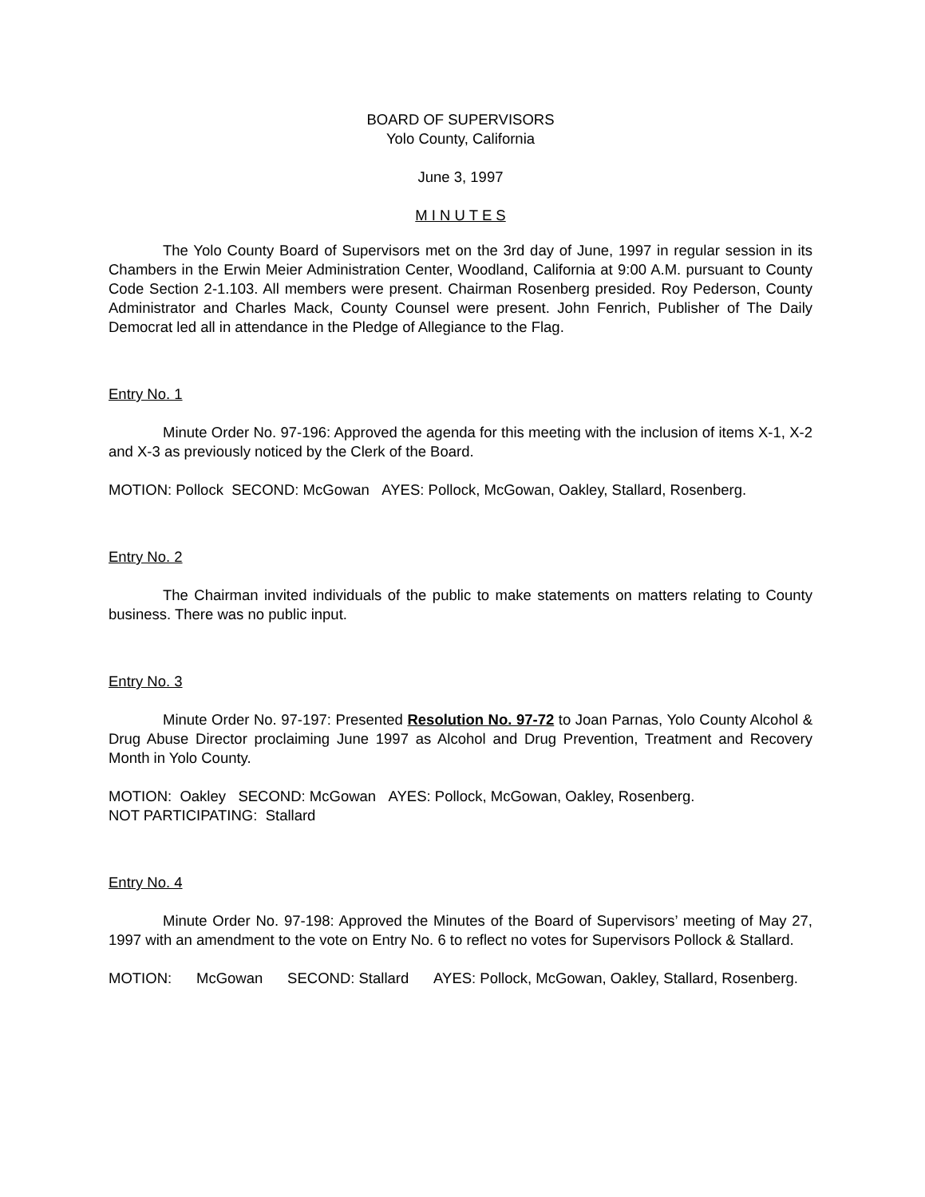BOARD OF SUPERVISORS
Yolo County, California
June 3, 1997
M I N U T E S
The Yolo County Board of Supervisors met on the 3rd day of June, 1997 in regular session in its Chambers in the Erwin Meier Administration Center, Woodland, California at 9:00 A.M. pursuant to County Code Section 2-1.103. All members were present. Chairman Rosenberg presided. Roy Pederson, County Administrator and Charles Mack, County Counsel were present. John Fenrich, Publisher of The Daily Democrat led all in attendance in the Pledge of Allegiance to the Flag.
Entry No. 1
Minute Order No. 97-196: Approved the agenda for this meeting with the inclusion of items X-1, X-2 and X-3 as previously noticed by the Clerk of the Board.
MOTION: Pollock SECOND: McGowan AYES: Pollock, McGowan, Oakley, Stallard, Rosenberg.
Entry No. 2
The Chairman invited individuals of the public to make statements on matters relating to County business. There was no public input.
Entry No. 3
Minute Order No. 97-197: Presented Resolution No. 97-72 to Joan Parnas, Yolo County Alcohol & Drug Abuse Director proclaiming June 1997 as Alcohol and Drug Prevention, Treatment and Recovery Month in Yolo County.
MOTION: Oakley SECOND: McGowan AYES: Pollock, McGowan, Oakley, Rosenberg.
NOT PARTICIPATING: Stallard
Entry No. 4
Minute Order No. 97-198: Approved the Minutes of the Board of Supervisors’ meeting of May 27, 1997 with an amendment to the vote on Entry No. 6 to reflect no votes for Supervisors Pollock & Stallard.
MOTION: McGowan SECOND: Stallard AYES: Pollock, McGowan, Oakley, Stallard, Rosenberg.